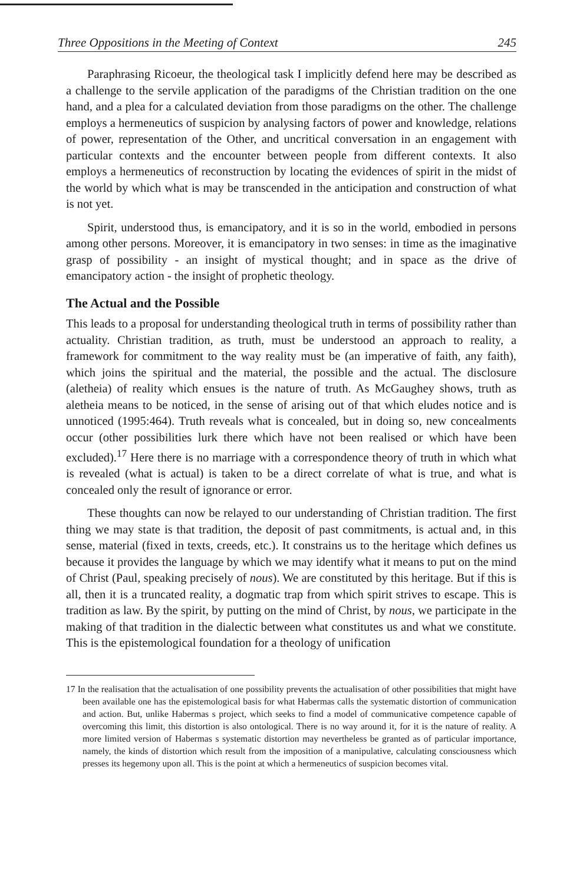Three Oppositions in the Meeting of Context 245
Paraphrasing Ricoeur, the theological task I implicitly defend here may be described as a challenge to the servile application of the paradigms of the Christian tradition on the one hand, and a plea for a calculated deviation from those paradigms on the other. The challenge employs a hermeneutics of suspicion by analysing factors of power and knowledge, relations of power, representation of the Other, and uncritical conversation in an engagement with particular contexts and the encounter between people from different contexts. It also employs a hermeneutics of reconstruction by locating the evidences of spirit in the midst of the world by which what is may be transcended in the anticipation and construction of what is not yet.
Spirit, understood thus, is emancipatory, and it is so in the world, embodied in persons among other persons. Moreover, it is emancipatory in two senses: in time as the imaginative grasp of possibility - an insight of mystical thought; and in space as the drive of emancipatory action - the insight of prophetic theology.
The Actual and the Possible
This leads to a proposal for understanding theological truth in terms of possibility rather than actuality. Christian tradition, as truth, must be understood an approach to reality, a framework for commitment to the way reality must be (an imperative of faith, any faith), which joins the spiritual and the material, the possible and the actual. The disclosure (aletheia) of reality which ensues is the nature of truth. As McGaughey shows, truth as aletheia means to be noticed, in the sense of arising out of that which eludes notice and is unnoticed (1995:464). Truth reveals what is concealed, but in doing so, new concealments occur (other possibilities lurk there which have not been realised or which have been excluded).<sup>17</sup> Here there is no marriage with a correspondence theory of truth in which what is revealed (what is actual) is taken to be a direct correlate of what is true, and what is concealed only the result of ignorance or error.
These thoughts can now be relayed to our understanding of Christian tradition. The first thing we may state is that tradition, the deposit of past commitments, is actual and, in this sense, material (fixed in texts, creeds, etc.). It constrains us to the heritage which defines us because it provides the language by which we may identify what it means to put on the mind of Christ (Paul, speaking precisely of nous). We are constituted by this heritage. But if this is all, then it is a truncated reality, a dogmatic trap from which spirit strives to escape. This is tradition as law. By the spirit, by putting on the mind of Christ, by nous, we participate in the making of that tradition in the dialectic between what constitutes us and what we constitute. This is the epistemological foundation for a theology of unification
17 In the realisation that the actualisation of one possibility prevents the actualisation of other possibilities that might have been available one has the epistemological basis for what Habermas calls the systematic distortion of communication and action. But, unlike Habermas s project, which seeks to find a model of communicative competence capable of overcoming this limit, this distortion is also ontological. There is no way around it, for it is the nature of reality. A more limited version of Habermas s systematic distortion may nevertheless be granted as of particular importance, namely, the kinds of distortion which result from the imposition of a manipulative, calculating consciousness which presses its hegemony upon all. This is the point at which a hermeneutics of suspicion becomes vital.